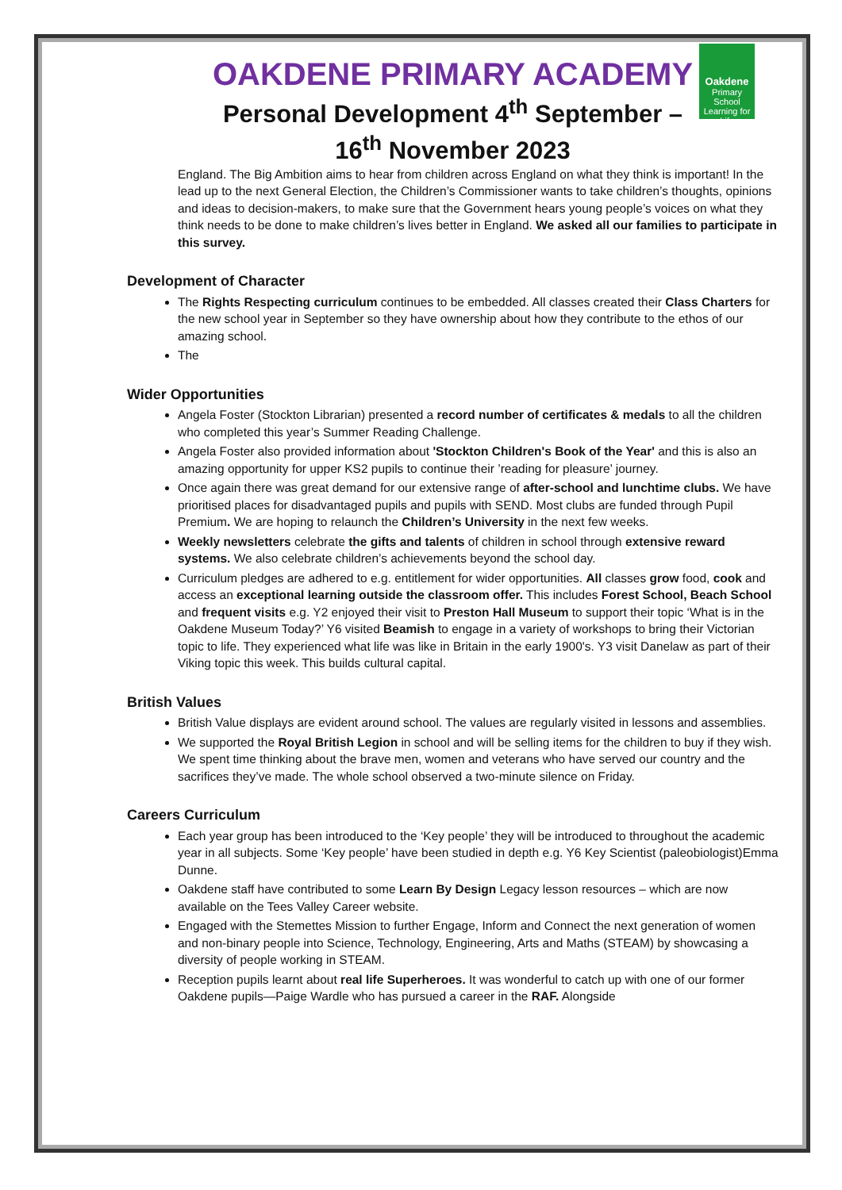Oakdene
Primary School
Learning for Life
OAKDENE PRIMARY ACADEMY
Personal Development 4<sup>th</sup> September –
16<sup>th</sup> November 2023
England. The Big Ambition aims to hear from children across England on what they think is important! In the lead up to the next General Election, the Children’s Commissioner wants to take children’s thoughts, opinions and ideas to decision-makers, to make sure that the Government hears young people’s voices on what they think needs to be done to make children’s lives better in England. We asked all our families to participate in this survey.
Development of Character
The Rights Respecting curriculum continues to be embedded. All classes created their Class Charters for the new school year in September so they have ownership about how they contribute to the ethos of our amazing school.
The
Wider Opportunities
Angela Foster (Stockton Librarian) presented a record number of certificates & medals to all the children who completed this year’s Summer Reading Challenge.
Angela Foster also provided information about 'Stockton Children's Book of the Year' and this is also an amazing opportunity for upper KS2 pupils to continue their ’reading for pleasure’ journey.
Once again there was great demand for our extensive range of after-school and lunchtime clubs. We have prioritised places for disadvantaged pupils and pupils with SEND. Most clubs are funded through Pupil Premium. We are hoping to relaunch the Children’s University in the next few weeks.
Weekly newsletters celebrate the gifts and talents of children in school through extensive reward systems. We also celebrate children’s achievements beyond the school day.
Curriculum pledges are adhered to e.g. entitlement for wider opportunities. All classes grow food, cook and access an exceptional learning outside the classroom offer. This includes Forest School, Beach School and frequent visits e.g. Y2 enjoyed their visit to Preston Hall Museum to support their topic ‘What is in the Oakdene Museum Today?’ Y6 visited Beamish to engage in a variety of workshops to bring their Victorian topic to life. They experienced what life was like in Britain in the early 1900's. Y3 visit Danelaw as part of their Viking topic this week. This builds cultural capital.
British Values
British Value displays are evident around school. The values are regularly visited in lessons and assemblies.
We supported the Royal British Legion in school and will be selling items for the children to buy if they wish. We spent time thinking about the brave men, women and veterans who have served our country and the sacrifices they’ve made. The whole school observed a two-minute silence on Friday.
Careers Curriculum
Each year group has been introduced to the ‘Key people’ they will be introduced to throughout the academic year in all subjects. Some ‘Key people’ have been studied in depth e.g. Y6 Key Scientist (paleobiologist)Emma Dunne.
Oakdene staff have contributed to some Learn By Design Legacy lesson resources – which are now available on the Tees Valley Career website.
Engaged with the Stemettes Mission to further Engage, Inform and Connect the next generation of women and non-binary people into Science, Technology, Engineering, Arts and Maths (STEAM) by showcasing a diversity of people working in STEAM.
Reception pupils learnt about real life Superheroes. It was wonderful to catch up with one of our former Oakdene pupils—Paige Wardle who has pursued a career in the RAF. Alongside